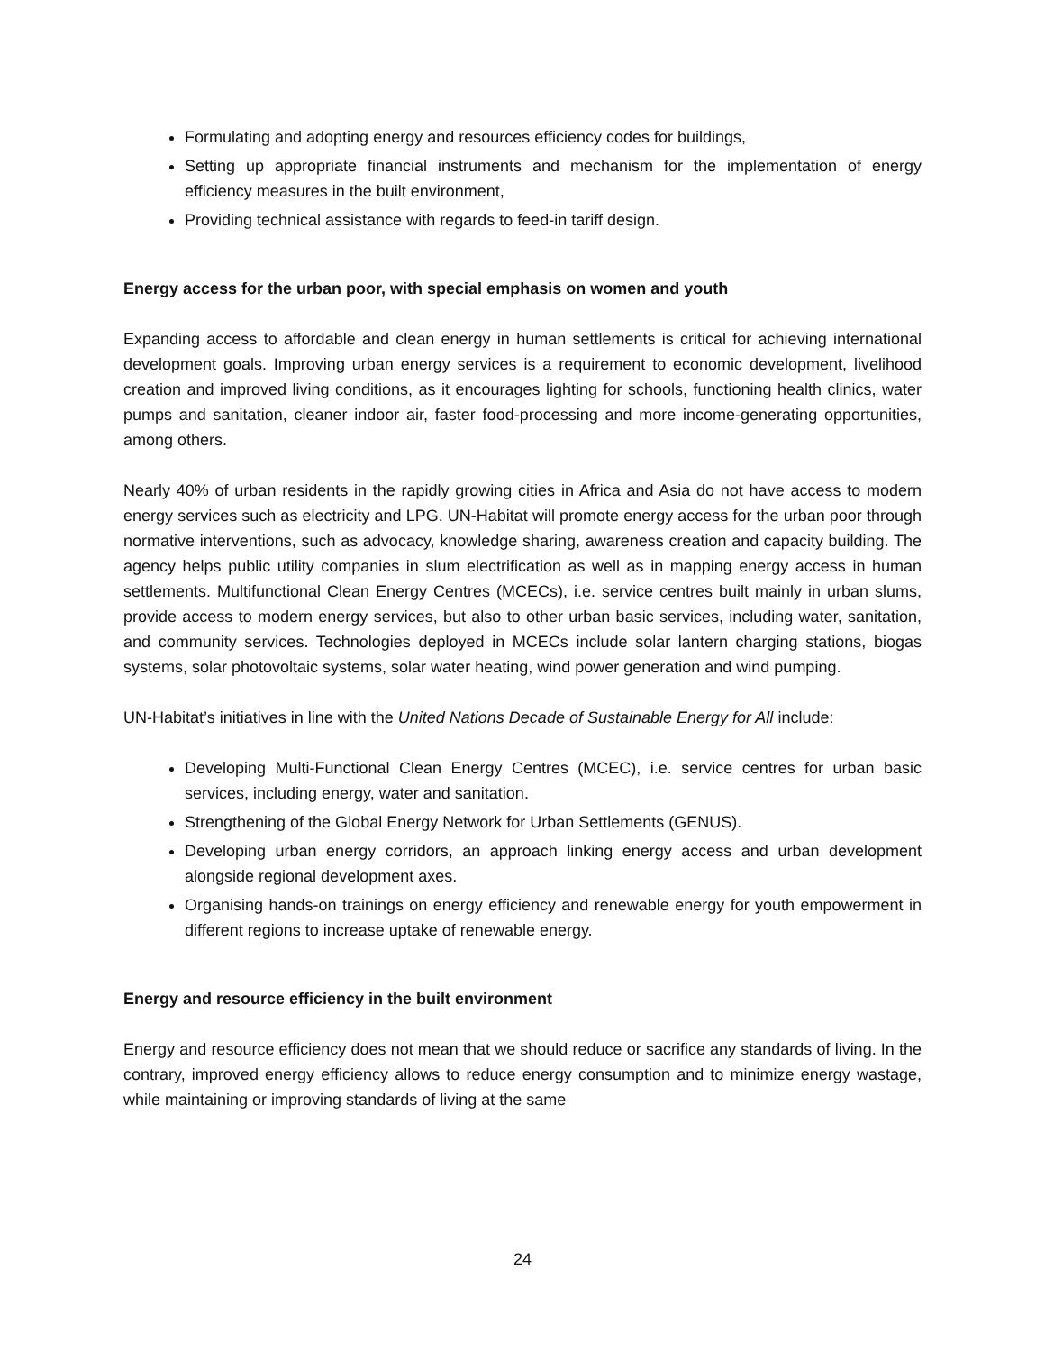Formulating and adopting energy and resources efficiency codes for buildings,
Setting up appropriate financial instruments and mechanism for the implementation of energy efficiency measures in the built environment,
Providing technical assistance with regards to feed-in tariff design.
Energy access for the urban poor, with special emphasis on women and youth
Expanding access to affordable and clean energy in human settlements is critical for achieving international development goals. Improving urban energy services is a requirement to economic development, livelihood creation and improved living conditions, as it encourages lighting for schools, functioning health clinics, water pumps and sanitation, cleaner indoor air, faster food-processing and more income-generating opportunities, among others.
Nearly 40% of urban residents in the rapidly growing cities in Africa and Asia do not have access to modern energy services such as electricity and LPG. UN-Habitat will promote energy access for the urban poor through normative interventions, such as advocacy, knowledge sharing, awareness creation and capacity building. The agency helps public utility companies in slum electrification as well as in mapping energy access in human settlements. Multifunctional Clean Energy Centres (MCECs), i.e. service centres built mainly in urban slums, provide access to modern energy services, but also to other urban basic services, including water, sanitation, and community services. Technologies deployed in MCECs include solar lantern charging stations, biogas systems, solar photovoltaic systems, solar water heating, wind power generation and wind pumping.
UN-Habitat’s initiatives in line with the United Nations Decade of Sustainable Energy for All include:
Developing Multi-Functional Clean Energy Centres (MCEC), i.e. service centres for urban basic services, including energy, water and sanitation.
Strengthening of the Global Energy Network for Urban Settlements (GENUS).
Developing urban energy corridors, an approach linking energy access and urban development alongside regional development axes.
Organising hands-on trainings on energy efficiency and renewable energy for youth empowerment in different regions to increase uptake of renewable energy.
Energy and resource efficiency in the built environment
Energy and resource efficiency does not mean that we should reduce or sacrifice any standards of living. In the contrary, improved energy efficiency allows to reduce energy consumption and to minimize energy wastage, while maintaining or improving standards of living at the same
24